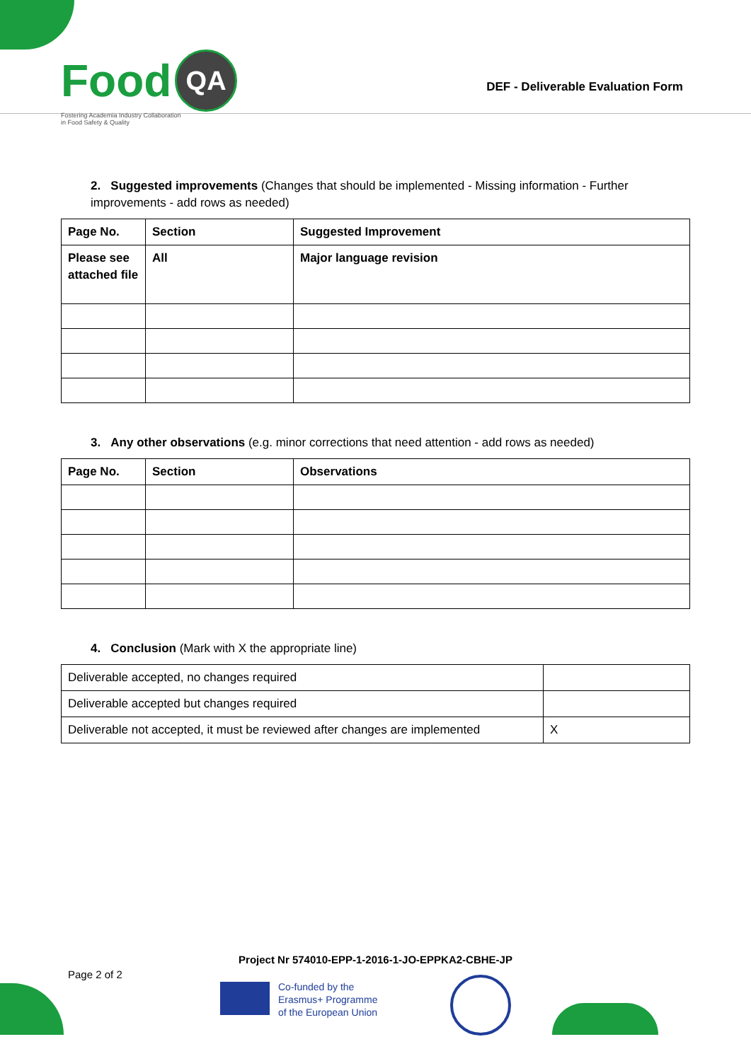Food QA
Fostering Academia Industry Collaboration
in Food Safety & Quality
DEF - Deliverable Evaluation Form
2. Suggested improvements (Changes that should be implemented - Missing information - Further improvements - add rows as needed)
| Page No. | Section | Suggested Improvement |
| --- | --- | --- |
| Please see attached file | All | Major language revision |
3. Any other observations (e.g. minor corrections that need attention - add rows as needed)
| Page No. | Section | Observations |
| --- | --- | --- |
4. Conclusion (Mark with X the appropriate line)
| Deliverable accepted, no changes required | |
| Deliverable accepted but changes required | |
| Deliverable not accepted, it must be reviewed after changes are implemented | X |
Project Nr 574010-EPP-1-2016-1-JO-EPPKA2-CBHE-JP
Page 2 of 2
Co-funded by the
Erasmus+ Programme
of the European Union